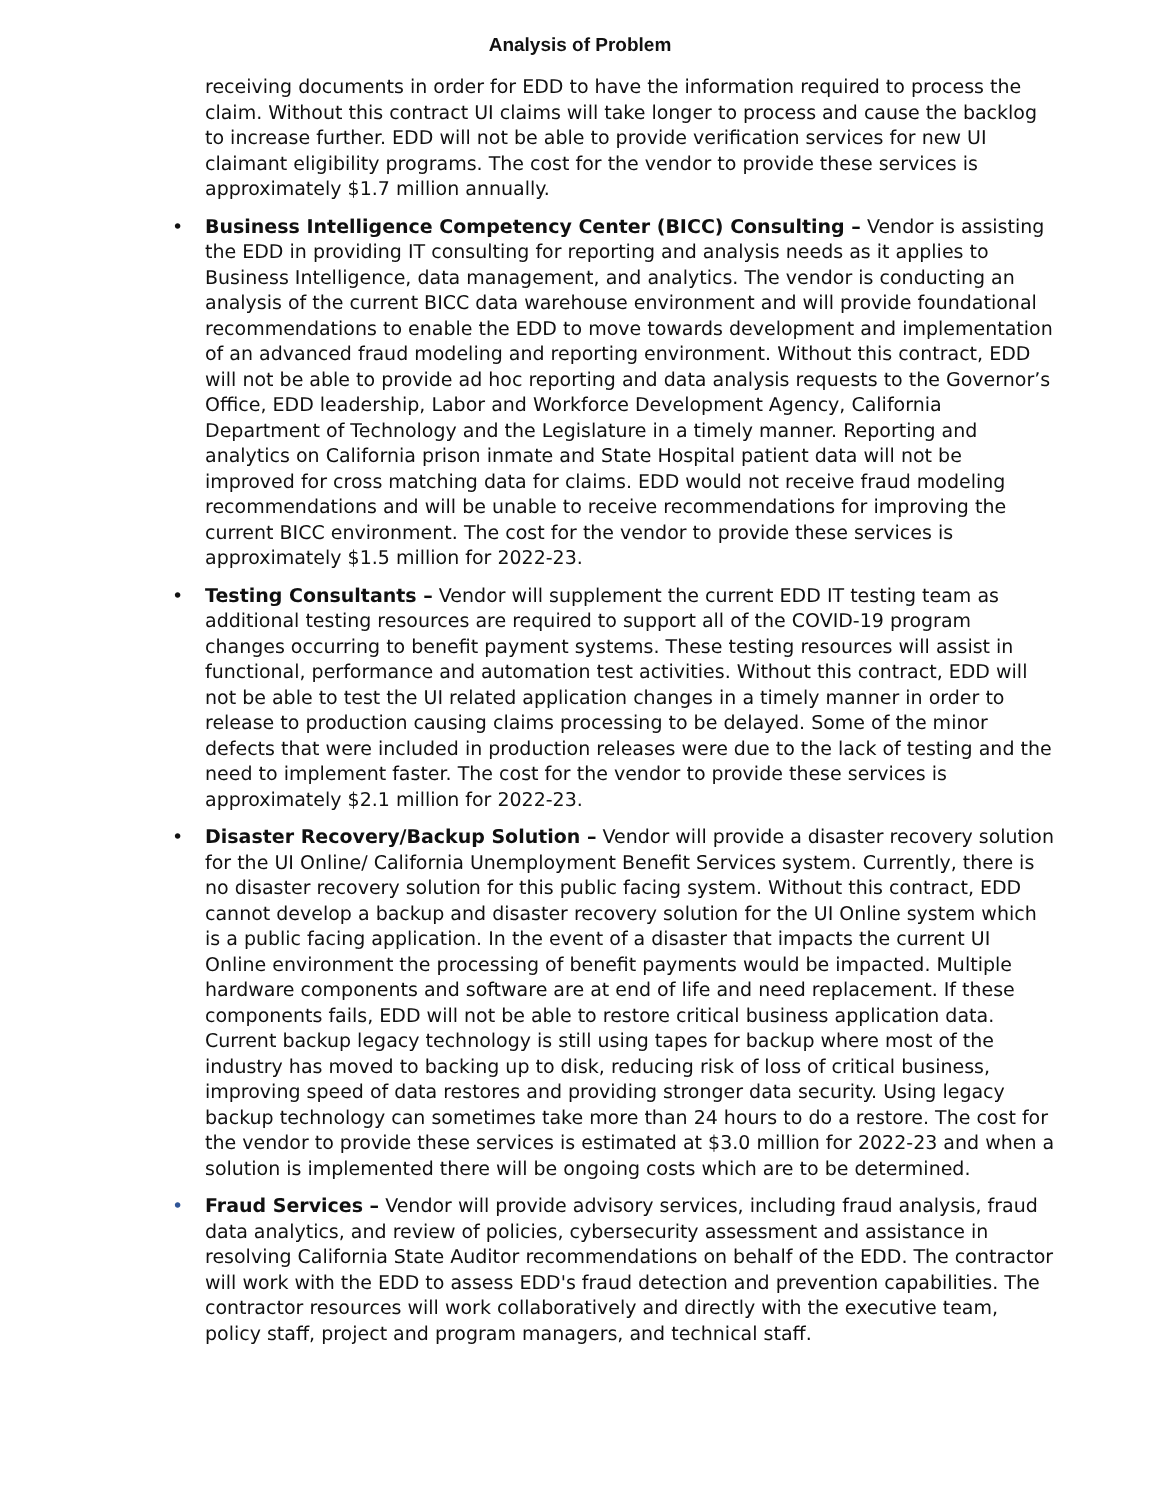Analysis of Problem
receiving documents in order for EDD to have the information required to process the claim. Without this contract UI claims will take longer to process and cause the backlog to increase further. EDD will not be able to provide verification services for new UI claimant eligibility programs. The cost for the vendor to provide these services is approximately $1.7 million annually.
• Business Intelligence Competency Center (BICC) Consulting – Vendor is assisting the EDD in providing IT consulting for reporting and analysis needs as it applies to Business Intelligence, data management, and analytics. The vendor is conducting an analysis of the current BICC data warehouse environment and will provide foundational recommendations to enable the EDD to move towards development and implementation of an advanced fraud modeling and reporting environment. Without this contract, EDD will not be able to provide ad hoc reporting and data analysis requests to the Governor’s Office, EDD leadership, Labor and Workforce Development Agency, California Department of Technology and the Legislature in a timely manner. Reporting and analytics on California prison inmate and State Hospital patient data will not be improved for cross matching data for claims. EDD would not receive fraud modeling recommendations and will be unable to receive recommendations for improving the current BICC environment. The cost for the vendor to provide these services is approximately $1.5 million for 2022-23.
• Testing Consultants – Vendor will supplement the current EDD IT testing team as additional testing resources are required to support all of the COVID-19 program changes occurring to benefit payment systems. These testing resources will assist in functional, performance and automation test activities. Without this contract, EDD will not be able to test the UI related application changes in a timely manner in order to release to production causing claims processing to be delayed. Some of the minor defects that were included in production releases were due to the lack of testing and the need to implement faster. The cost for the vendor to provide these services is approximately $2.1 million for 2022-23.
• Disaster Recovery/Backup Solution – Vendor will provide a disaster recovery solution for the UI Online/ California Unemployment Benefit Services system. Currently, there is no disaster recovery solution for this public facing system. Without this contract, EDD cannot develop a backup and disaster recovery solution for the UI Online system which is a public facing application. In the event of a disaster that impacts the current UI Online environment the processing of benefit payments would be impacted. Multiple hardware components and software are at end of life and need replacement. If these components fails, EDD will not be able to restore critical business application data. Current backup legacy technology is still using tapes for backup where most of the industry has moved to backing up to disk, reducing risk of loss of critical business, improving speed of data restores and providing stronger data security. Using legacy backup technology can sometimes take more than 24 hours to do a restore. The cost for the vendor to provide these services is estimated at $3.0 million for 2022-23 and when a solution is implemented there will be ongoing costs which are to be determined.
• Fraud Services – Vendor will provide advisory services, including fraud analysis, fraud data analytics, and review of policies, cybersecurity assessment and assistance in resolving California State Auditor recommendations on behalf of the EDD. The contractor will work with the EDD to assess EDD's fraud detection and prevention capabilities. The contractor resources will work collaboratively and directly with the executive team, policy staff, project and program managers, and technical staff.